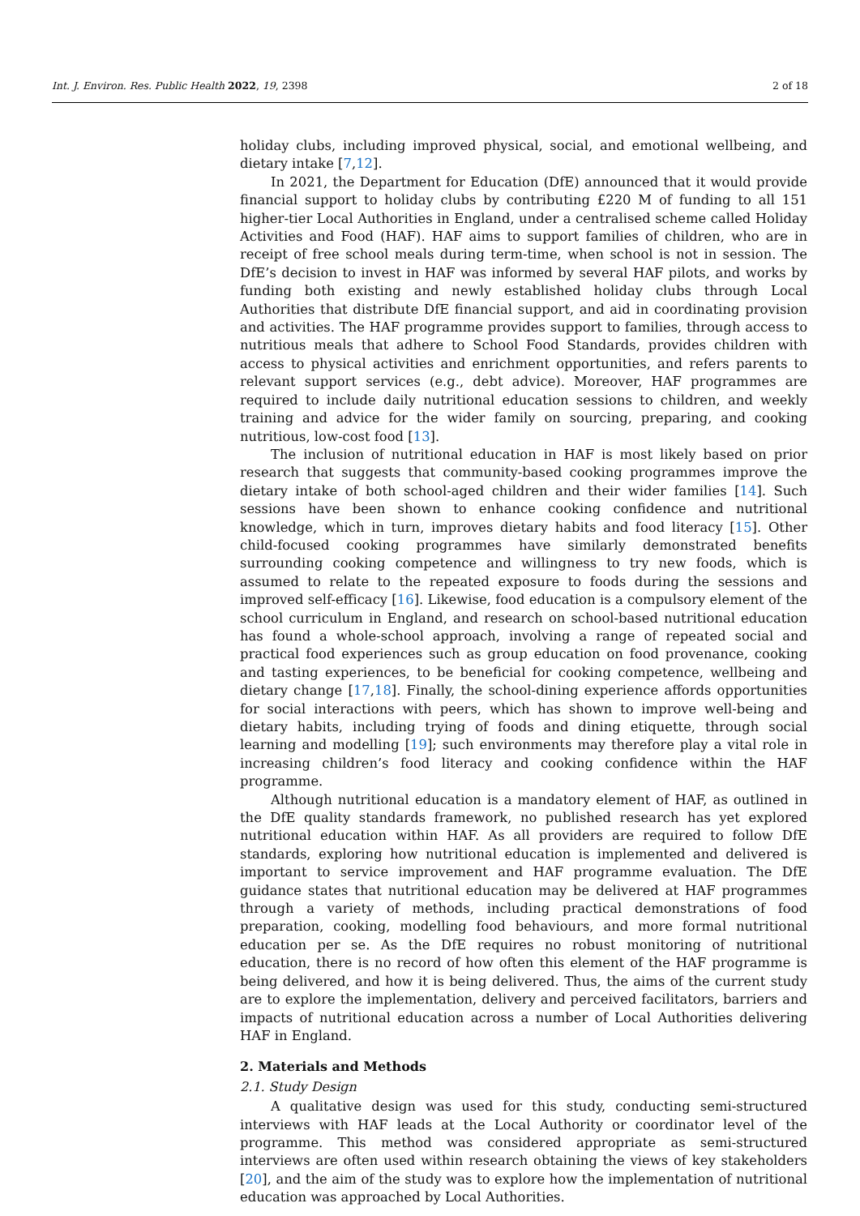Int. J. Environ. Res. Public Health 2022, 19, 2398 2 of 18
holiday clubs, including improved physical, social, and emotional wellbeing, and dietary intake [7,12].
In 2021, the Department for Education (DfE) announced that it would provide financial support to holiday clubs by contributing £220 M of funding to all 151 higher-tier Local Authorities in England, under a centralised scheme called Holiday Activities and Food (HAF). HAF aims to support families of children, who are in receipt of free school meals during term-time, when school is not in session. The DfE’s decision to invest in HAF was informed by several HAF pilots, and works by funding both existing and newly established holiday clubs through Local Authorities that distribute DfE financial support, and aid in coordinating provision and activities. The HAF programme provides support to families, through access to nutritious meals that adhere to School Food Standards, provides children with access to physical activities and enrichment opportunities, and refers parents to relevant support services (e.g., debt advice). Moreover, HAF programmes are required to include daily nutritional education sessions to children, and weekly training and advice for the wider family on sourcing, preparing, and cooking nutritious, low-cost food [13].
The inclusion of nutritional education in HAF is most likely based on prior research that suggests that community-based cooking programmes improve the dietary intake of both school-aged children and their wider families [14]. Such sessions have been shown to enhance cooking confidence and nutritional knowledge, which in turn, improves dietary habits and food literacy [15]. Other child-focused cooking programmes have similarly demonstrated benefits surrounding cooking competence and willingness to try new foods, which is assumed to relate to the repeated exposure to foods during the sessions and improved self-efficacy [16]. Likewise, food education is a compulsory element of the school curriculum in England, and research on school-based nutritional education has found a whole-school approach, involving a range of repeated social and practical food experiences such as group education on food provenance, cooking and tasting experiences, to be beneficial for cooking competence, wellbeing and dietary change [17,18]. Finally, the school-dining experience affords opportunities for social interactions with peers, which has shown to improve well-being and dietary habits, including trying of foods and dining etiquette, through social learning and modelling [19]; such environments may therefore play a vital role in increasing children’s food literacy and cooking confidence within the HAF programme.
Although nutritional education is a mandatory element of HAF, as outlined in the DfE quality standards framework, no published research has yet explored nutritional education within HAF. As all providers are required to follow DfE standards, exploring how nutritional education is implemented and delivered is important to service improvement and HAF programme evaluation. The DfE guidance states that nutritional education may be delivered at HAF programmes through a variety of methods, including practical demonstrations of food preparation, cooking, modelling food behaviours, and more formal nutritional education per se. As the DfE requires no robust monitoring of nutritional education, there is no record of how often this element of the HAF programme is being delivered, and how it is being delivered. Thus, the aims of the current study are to explore the implementation, delivery and perceived facilitators, barriers and impacts of nutritional education across a number of Local Authorities delivering HAF in England.
2. Materials and Methods
2.1. Study Design
A qualitative design was used for this study, conducting semi-structured interviews with HAF leads at the Local Authority or coordinator level of the programme. This method was considered appropriate as semi-structured interviews are often used within research obtaining the views of key stakeholders [20], and the aim of the study was to explore how the implementation of nutritional education was approached by Local Authorities.